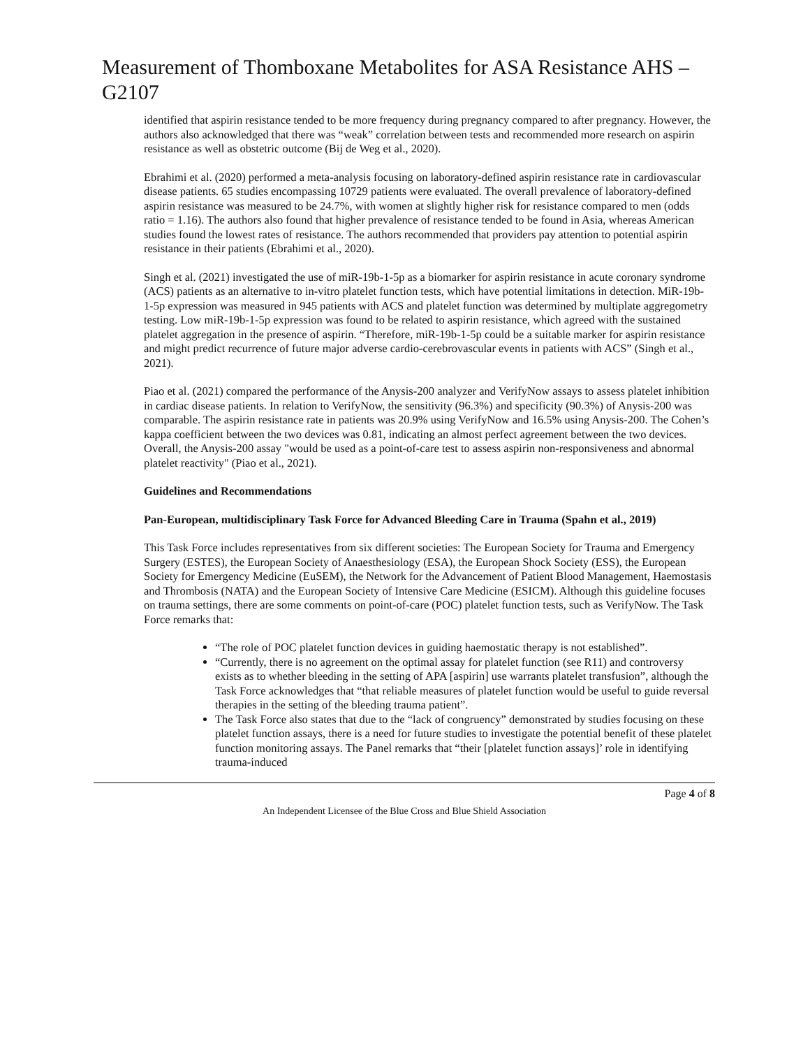Measurement of Thomboxane Metabolites for ASA Resistance AHS – G2107
identified that aspirin resistance tended to be more frequency during pregnancy compared to after pregnancy. However, the authors also acknowledged that there was “weak” correlation between tests and recommended more research on aspirin resistance as well as obstetric outcome (Bij de Weg et al., 2020).
Ebrahimi et al. (2020) performed a meta-analysis focusing on laboratory-defined aspirin resistance rate in cardiovascular disease patients. 65 studies encompassing 10729 patients were evaluated. The overall prevalence of laboratory-defined aspirin resistance was measured to be 24.7%, with women at slightly higher risk for resistance compared to men (odds ratio = 1.16). The authors also found that higher prevalence of resistance tended to be found in Asia, whereas American studies found the lowest rates of resistance. The authors recommended that providers pay attention to potential aspirin resistance in their patients (Ebrahimi et al., 2020).
Singh et al. (2021) investigated the use of miR-19b-1-5p as a biomarker for aspirin resistance in acute coronary syndrome (ACS) patients as an alternative to in-vitro platelet function tests, which have potential limitations in detection. MiR-19b-1-5p expression was measured in 945 patients with ACS and platelet function was determined by multiplate aggregometry testing. Low miR-19b-1-5p expression was found to be related to aspirin resistance, which agreed with the sustained platelet aggregation in the presence of aspirin. “Therefore, miR-19b-1-5p could be a suitable marker for aspirin resistance and might predict recurrence of future major adverse cardio-cerebrovascular events in patients with ACS” (Singh et al., 2021).
Piao et al. (2021) compared the performance of the Anysis-200 analyzer and VerifyNow assays to assess platelet inhibition in cardiac disease patients. In relation to VerifyNow, the sensitivity (96.3%) and specificity (90.3%) of Anysis-200 was comparable. The aspirin resistance rate in patients was 20.9% using VerifyNow and 16.5% using Anysis-200. The Cohen’s kappa coefficient between the two devices was 0.81, indicating an almost perfect agreement between the two devices. Overall, the Anysis-200 assay "would be used as a point-of-care test to assess aspirin non-responsiveness and abnormal platelet reactivity" (Piao et al., 2021).
Guidelines and Recommendations
Pan-European, multidisciplinary Task Force for Advanced Bleeding Care in Trauma (Spahn et al., 2019)
This Task Force includes representatives from six different societies: The European Society for Trauma and Emergency Surgery (ESTES), the European Society of Anaesthesiology (ESA), the European Shock Society (ESS), the European Society for Emergency Medicine (EuSEM), the Network for the Advancement of Patient Blood Management, Haemostasis and Thrombosis (NATA) and the European Society of Intensive Care Medicine (ESICM). Although this guideline focuses on trauma settings, there are some comments on point-of-care (POC) platelet function tests, such as VerifyNow. The Task Force remarks that:
“The role of POC platelet function devices in guiding haemostatic therapy is not established”.
“Currently, there is no agreement on the optimal assay for platelet function (see R11) and controversy exists as to whether bleeding in the setting of APA [aspirin] use warrants platelet transfusion”, although the Task Force acknowledges that “that reliable measures of platelet function would be useful to guide reversal therapies in the setting of the bleeding trauma patient”.
The Task Force also states that due to the “lack of congruency” demonstrated by studies focusing on these platelet function assays, there is a need for future studies to investigate the potential benefit of these platelet function monitoring assays. The Panel remarks that “their [platelet function assays]’ role in identifying trauma-induced
Page 4 of 8
An Independent Licensee of the Blue Cross and Blue Shield Association